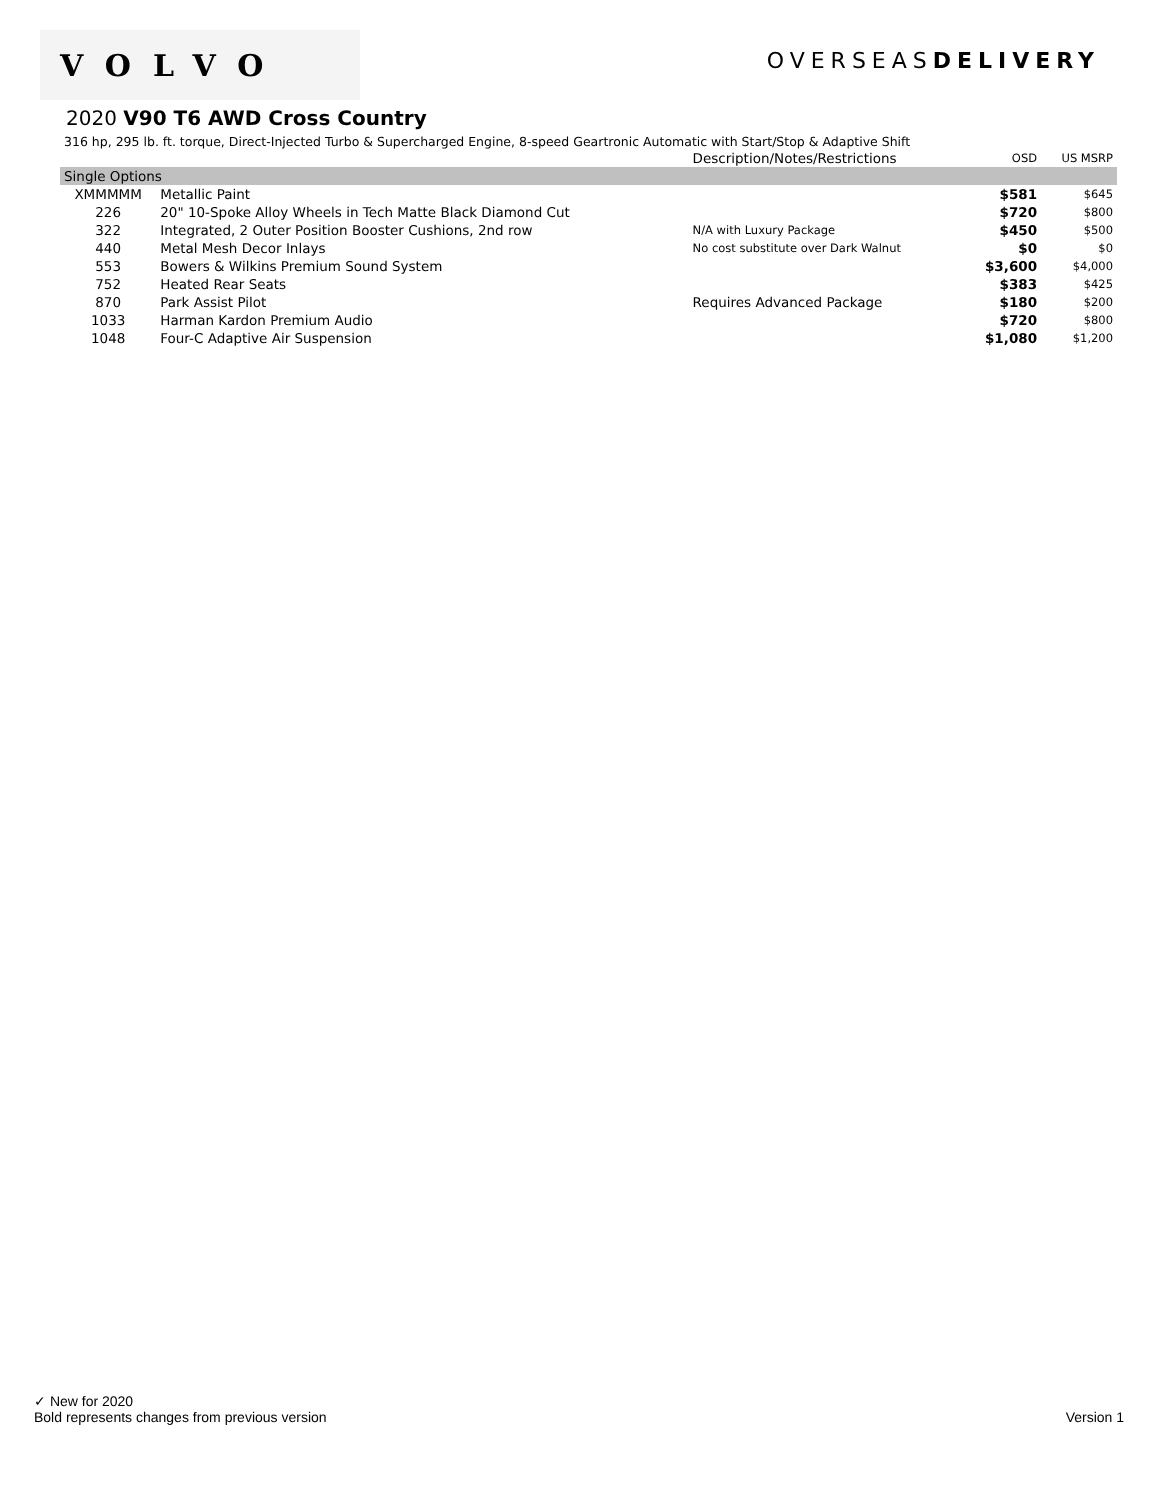VOLVO
OVERSEASDELIVERY
2020 V90 T6 AWD Cross Country
316 hp, 295 lb. ft. torque, Direct-Injected Turbo & Supercharged Engine, 8-speed Geartronic Automatic with Start/Stop & Adaptive Shift
| | | Description/Notes/Restrictions | OSD | US MSRP |
| --- | --- | --- | --- | --- |
| Single Options | | | | |
| XMMMMM | Metallic Paint | | $581 | $645 |
| 226 | 20" 10-Spoke Alloy Wheels in Tech Matte Black Diamond Cut | | $720 | $800 |
| 322 | Integrated, 2 Outer Position Booster Cushions, 2nd row | N/A with Luxury Package | $450 | $500 |
| 440 | Metal Mesh Decor Inlays | No cost substitute over Dark Walnut | $0 | $0 |
| 553 | Bowers & Wilkins Premium Sound System | | $3,600 | $4,000 |
| 752 | Heated Rear Seats | | $383 | $425 |
| 870 | Park Assist Pilot | Requires Advanced Package | $180 | $200 |
| 1033 | Harman Kardon Premium Audio | | $720 | $800 |
| 1048 | Four-C Adaptive Air Suspension | | $1,080 | $1,200 |
✓ New for 2020
Bold represents changes from previous version Version 1